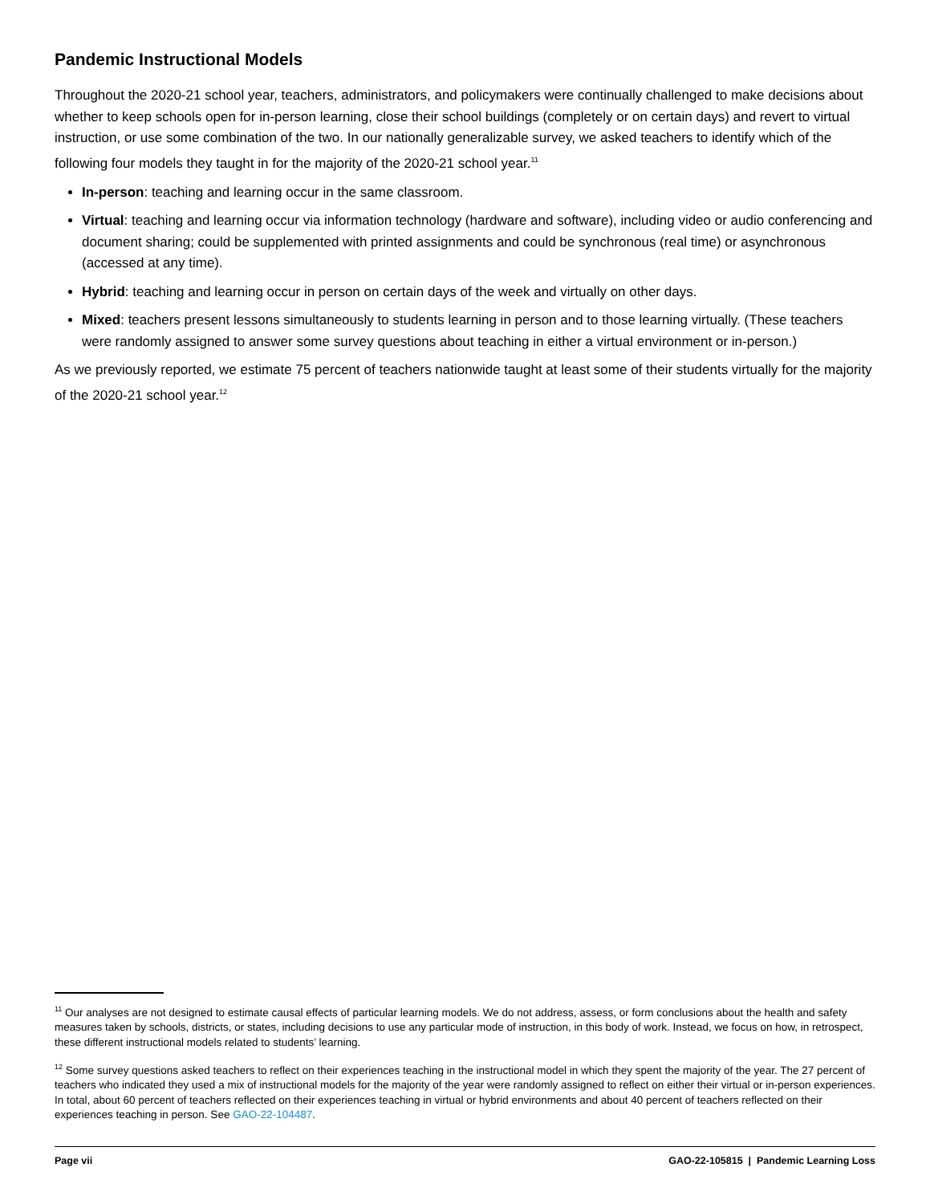Pandemic Instructional Models
Throughout the 2020-21 school year, teachers, administrators, and policymakers were continually challenged to make decisions about whether to keep schools open for in-person learning, close their school buildings (completely or on certain days) and revert to virtual instruction, or use some combination of the two. In our nationally generalizable survey, we asked teachers to identify which of the following four models they taught in for the majority of the 2020-21 school year.<sup>11</sup>
In-person: teaching and learning occur in the same classroom.
Virtual: teaching and learning occur via information technology (hardware and software), including video or audio conferencing and document sharing; could be supplemented with printed assignments and could be synchronous (real time) or asynchronous (accessed at any time).
Hybrid: teaching and learning occur in person on certain days of the week and virtually on other days.
Mixed: teachers present lessons simultaneously to students learning in person and to those learning virtually. (These teachers were randomly assigned to answer some survey questions about teaching in either a virtual environment or in-person.)
As we previously reported, we estimate 75 percent of teachers nationwide taught at least some of their students virtually for the majority of the 2020-21 school year.<sup>12</sup>
<sup>11</sup> Our analyses are not designed to estimate causal effects of particular learning models. We do not address, assess, or form conclusions about the health and safety measures taken by schools, districts, or states, including decisions to use any particular mode of instruction, in this body of work. Instead, we focus on how, in retrospect, these different instructional models related to students’ learning.
<sup>12</sup> Some survey questions asked teachers to reflect on their experiences teaching in the instructional model in which they spent the majority of the year. The 27 percent of teachers who indicated they used a mix of instructional models for the majority of the year were randomly assigned to reflect on either their virtual or in-person experiences. In total, about 60 percent of teachers reflected on their experiences teaching in virtual or hybrid environments and about 40 percent of teachers reflected on their experiences teaching in person. See GAO-22-104487.
Page vii GAO-22-105815 | Pandemic Learning Loss